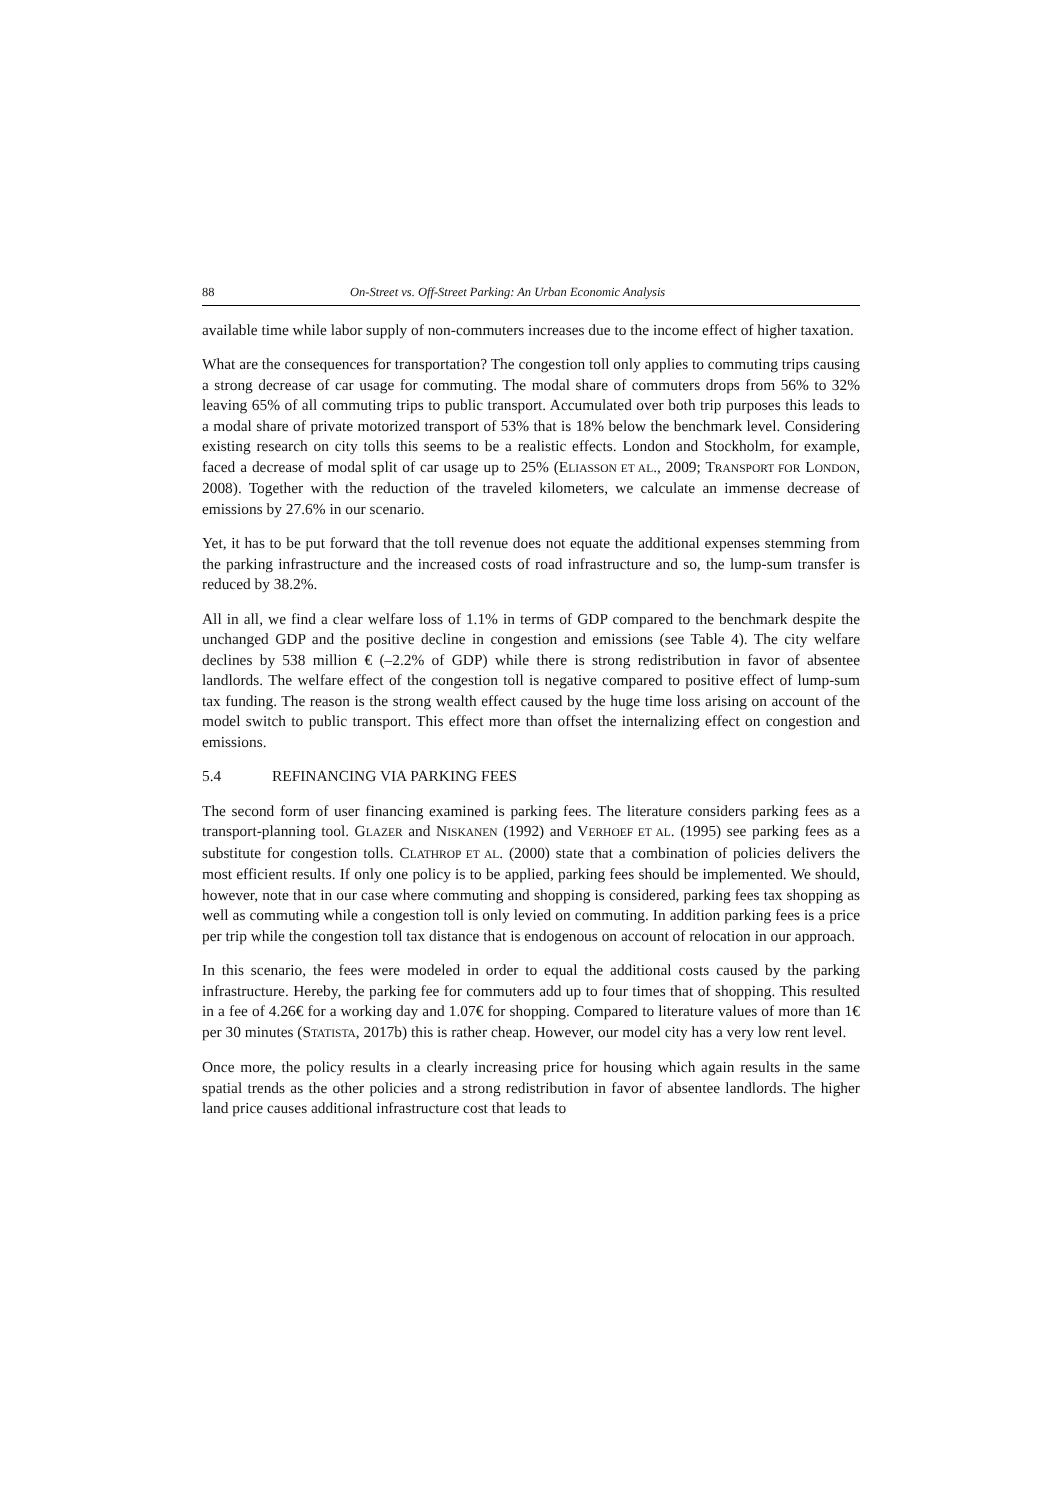88 On-Street vs. Off-Street Parking: An Urban Economic Analysis
available time while labor supply of non-commuters increases due to the income effect of higher taxation.
What are the consequences for transportation? The congestion toll only applies to commuting trips causing a strong decrease of car usage for commuting. The modal share of commuters drops from 56% to 32% leaving 65% of all commuting trips to public transport. Accumulated over both trip purposes this leads to a modal share of private motorized transport of 53% that is 18% below the benchmark level. Considering existing research on city tolls this seems to be a realistic effects. London and Stockholm, for example, faced a decrease of modal split of car usage up to 25% (ELIASSON ET AL., 2009; TRANSPORT FOR LONDON, 2008). Together with the reduction of the traveled kilometers, we calculate an immense decrease of emissions by 27.6% in our scenario.
Yet, it has to be put forward that the toll revenue does not equate the additional expenses stemming from the parking infrastructure and the increased costs of road infrastructure and so, the lump-sum transfer is reduced by 38.2%.
All in all, we find a clear welfare loss of 1.1% in terms of GDP compared to the benchmark despite the unchanged GDP and the positive decline in congestion and emissions (see Table 4). The city welfare declines by 538 million € (–2.2% of GDP) while there is strong redistribution in favor of absentee landlords. The welfare effect of the congestion toll is negative compared to positive effect of lump-sum tax funding. The reason is the strong wealth effect caused by the huge time loss arising on account of the model switch to public transport. This effect more than offset the internalizing effect on congestion and emissions.
5.4 REFINANCING VIA PARKING FEES
The second form of user financing examined is parking fees. The literature considers parking fees as a transport-planning tool. GLAZER and NISKANEN (1992) and VERHOEF ET AL. (1995) see parking fees as a substitute for congestion tolls. CLATHROP ET AL. (2000) state that a combination of policies delivers the most efficient results. If only one policy is to be applied, parking fees should be implemented. We should, however, note that in our case where commuting and shopping is considered, parking fees tax shopping as well as commuting while a congestion toll is only levied on commuting. In addition parking fees is a price per trip while the congestion toll tax distance that is endogenous on account of relocation in our approach.
In this scenario, the fees were modeled in order to equal the additional costs caused by the parking infrastructure. Hereby, the parking fee for commuters add up to four times that of shopping. This resulted in a fee of 4.26€ for a working day and 1.07€ for shopping. Compared to literature values of more than 1€ per 30 minutes (STATISTA, 2017b) this is rather cheap. However, our model city has a very low rent level.
Once more, the policy results in a clearly increasing price for housing which again results in the same spatial trends as the other policies and a strong redistribution in favor of absentee landlords. The higher land price causes additional infrastructure cost that leads to